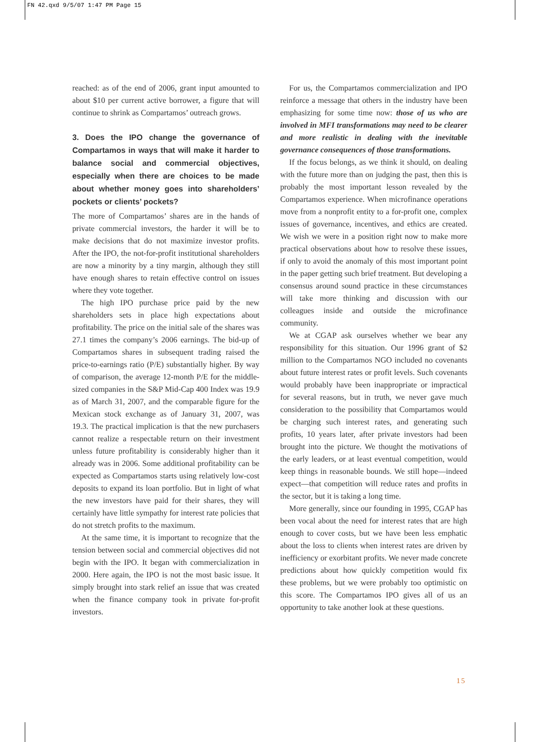FN 42.qxd 9/5/07 1:47 PM Page 15
reached: as of the end of 2006, grant input amounted to about $10 per current active borrower, a figure that will continue to shrink as Compartamos’ outreach grows.
3. Does the IPO change the governance of Compartamos in ways that will make it harder to balance social and commercial objectives, especially when there are choices to be made about whether money goes into shareholders’ pockets or clients’ pockets?
The more of Compartamos’ shares are in the hands of private commercial investors, the harder it will be to make decisions that do not maximize investor profits. After the IPO, the not-for-profit institutional shareholders are now a minority by a tiny margin, although they still have enough shares to retain effective control on issues where they vote together.
The high IPO purchase price paid by the new shareholders sets in place high expectations about profitability. The price on the initial sale of the shares was 27.1 times the company’s 2006 earnings. The bid-up of Compartamos shares in subsequent trading raised the price-to-earnings ratio (P/E) substantially higher. By way of comparison, the average 12-month P/E for the middle-sized companies in the S&P Mid-Cap 400 Index was 19.9 as of March 31, 2007, and the comparable figure for the Mexican stock exchange as of January 31, 2007, was 19.3. The practical implication is that the new purchasers cannot realize a respectable return on their investment unless future profitability is considerably higher than it already was in 2006. Some additional profitability can be expected as Compartamos starts using relatively low-cost deposits to expand its loan portfolio. But in light of what the new investors have paid for their shares, they will certainly have little sympathy for interest rate policies that do not stretch profits to the maximum.
At the same time, it is important to recognize that the tension between social and commercial objectives did not begin with the IPO. It began with commercialization in 2000. Here again, the IPO is not the most basic issue. It simply brought into stark relief an issue that was created when the finance company took in private for-profit investors.
For us, the Compartamos commercialization and IPO reinforce a message that others in the industry have been emphasizing for some time now: those of us who are involved in MFI transformations may need to be clearer and more realistic in dealing with the inevitable governance consequences of those transformations.
If the focus belongs, as we think it should, on dealing with the future more than on judging the past, then this is probably the most important lesson revealed by the Compartamos experience. When microfinance operations move from a nonprofit entity to a for-profit one, complex issues of governance, incentives, and ethics are created. We wish we were in a position right now to make more practical observations about how to resolve these issues, if only to avoid the anomaly of this most important point in the paper getting such brief treatment. But developing a consensus around sound practice in these circumstances will take more thinking and discussion with our colleagues inside and outside the microfinance community.
We at CGAP ask ourselves whether we bear any responsibility for this situation. Our 1996 grant of $2 million to the Compartamos NGO included no covenants about future interest rates or profit levels. Such covenants would probably have been inappropriate or impractical for several reasons, but in truth, we never gave much consideration to the possibility that Compartamos would be charging such interest rates, and generating such profits, 10 years later, after private investors had been brought into the picture. We thought the motivations of the early leaders, or at least eventual competition, would keep things in reasonable bounds. We still hope—indeed expect—that competition will reduce rates and profits in the sector, but it is taking a long time.
More generally, since our founding in 1995, CGAP has been vocal about the need for interest rates that are high enough to cover costs, but we have been less emphatic about the loss to clients when interest rates are driven by inefficiency or exorbitant profits. We never made concrete predictions about how quickly competition would fix these problems, but we were probably too optimistic on this score. The Compartamos IPO gives all of us an opportunity to take another look at these questions.
15